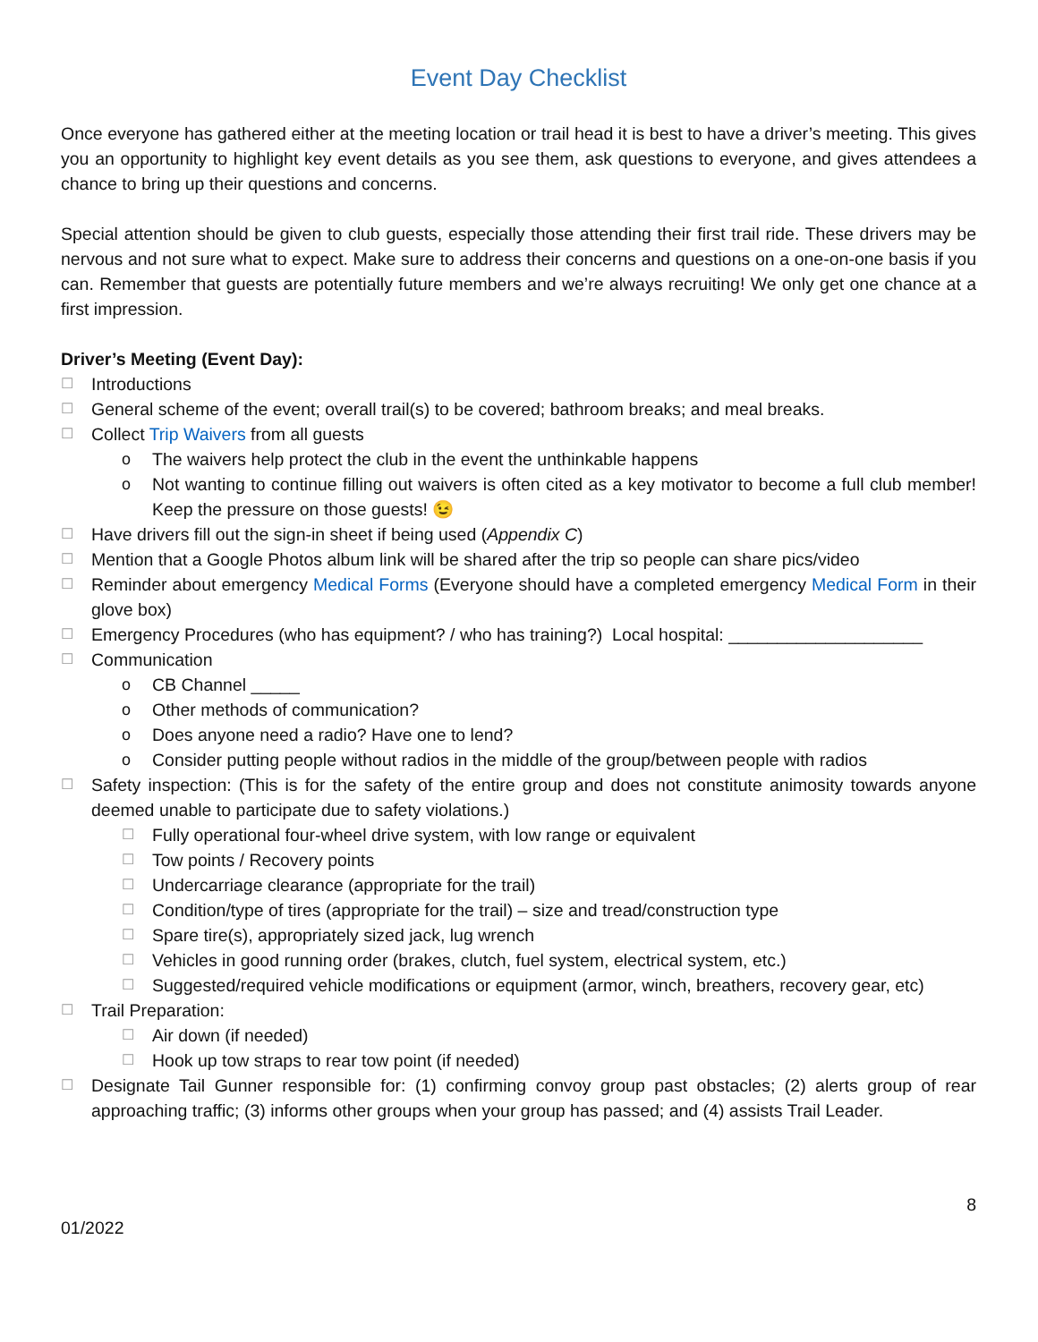Event Day Checklist
Once everyone has gathered either at the meeting location or trail head it is best to have a driver’s meeting. This gives you an opportunity to highlight key event details as you see them, ask questions to everyone, and gives attendees a chance to bring up their questions and concerns.
Special attention should be given to club guests, especially those attending their first trail ride. These drivers may be nervous and not sure what to expect. Make sure to address their concerns and questions on a one-on-one basis if you can. Remember that guests are potentially future members and we’re always recruiting! We only get one chance at a first impression.
Driver’s Meeting (Event Day):
☐ Introductions
☐ General scheme of the event; overall trail(s) to be covered; bathroom breaks; and meal breaks.
☐ Collect Trip Waivers from all guests
o The waivers help protect the club in the event the unthinkable happens
o Not wanting to continue filling out waivers is often cited as a key motivator to become a full club member! Keep the pressure on those guests! 😉
☐ Have drivers fill out the sign-in sheet if being used (Appendix C)
☐ Mention that a Google Photos album link will be shared after the trip so people can share pics/video
☐ Reminder about emergency Medical Forms (Everyone should have a completed emergency Medical Form in their glove box)
☐ Emergency Procedures (who has equipment? / who has training?) Local hospital: ____________________
☐ Communication
o CB Channel _____
o Other methods of communication?
o Does anyone need a radio? Have one to lend?
o Consider putting people without radios in the middle of the group/between people with radios
☐ Safety inspection: (This is for the safety of the entire group and does not constitute animosity towards anyone deemed unable to participate due to safety violations.)
☐ Fully operational four-wheel drive system, with low range or equivalent
☐ Tow points / Recovery points
☐ Undercarriage clearance (appropriate for the trail)
☐ Condition/type of tires (appropriate for the trail) – size and tread/construction type
☐ Spare tire(s), appropriately sized jack, lug wrench
☐ Vehicles in good running order (brakes, clutch, fuel system, electrical system, etc.)
☐ Suggested/required vehicle modifications or equipment (armor, winch, breathers, recovery gear, etc)
☐ Trail Preparation:
☐ Air down (if needed)
☐ Hook up tow straps to rear tow point (if needed)
☐ Designate Tail Gunner responsible for: (1) confirming convoy group past obstacles; (2) alerts group of rear approaching traffic; (3) informs other groups when your group has passed; and (4) assists Trail Leader.
01/2022 8